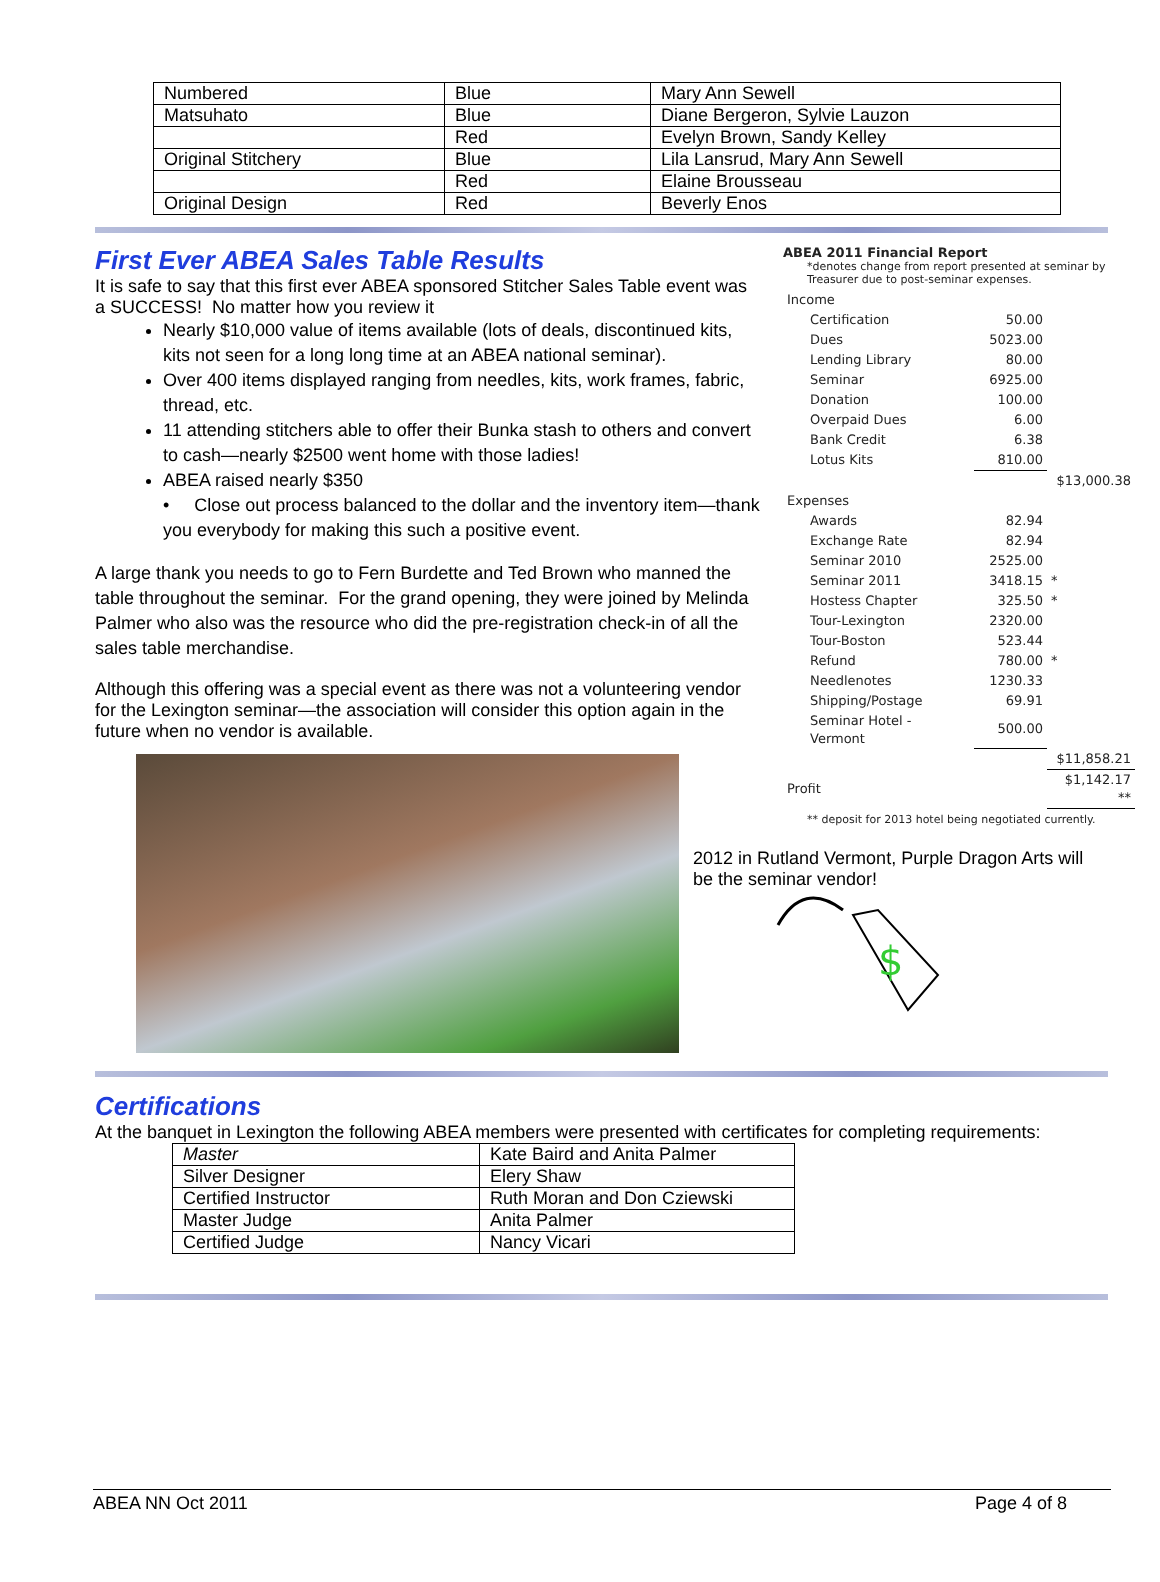| Numbered | Blue | Mary Ann Sewell |
| Matsuhato | Blue | Diane Bergeron, Sylvie Lauzon |
| | Red | Evelyn Brown, Sandy Kelley |
| Original Stitchery | Blue | Lila Lansrud, Mary Ann Sewell |
| | Red | Elaine Brousseau |
| Original Design | Red | Beverly Enos |
First Ever ABEA Sales Table Results
It is safe to say that this first ever ABEA sponsored Stitcher Sales Table event was a SUCCESS! No matter how you review it
Nearly $10,000 value of items available (lots of deals, discontinued kits, kits not seen for a long long time at an ABEA national seminar).
Over 400 items displayed ranging from needles, kits, work frames, fabric, thread, etc.
11 attending stitchers able to offer their Bunka stash to others and convert to cash—nearly $2500 went home with those ladies!
ABEA raised nearly $350
• Close out process balanced to the dollar and the inventory item—thank you everybody for making this such a positive event.
A large thank you needs to go to Fern Burdette and Ted Brown who manned the table throughout the seminar. For the grand opening, they were joined by Melinda Palmer who also was the resource who did the pre-registration check-in of all the sales table merchandise.
Although this offering was a special event as there was not a volunteering vendor for the Lexington seminar—the association will consider this option again in the future when no vendor is available.
ABEA 2011 Financial Report
*denotes change from report presented at seminar by Treasurer due to post-seminar expenses.
| Income | | | |
| | Certification | 50.00 | |
| | Dues | 5023.00 | |
| | Lending Library | 80.00 | |
| | Seminar | 6925.00 | |
| | Donation | 100.00 | |
| | Overpaid Dues | 6.00 | |
| | Bank Credit | 6.38 | |
| | Lotus Kits | 810.00 | |
| | | | $13,000.38 |
| Expenses | | | |
| | Awards | 82.94 | |
| | Exchange Rate | 82.94 | |
| | Seminar 2010 | 2525.00 | |
| | Seminar 2011 | 3418.15 | * |
| | Hostess Chapter | 325.50 | * |
| | Tour-Lexington | 2320.00 | |
| | Tour-Boston | 523.44 | |
| | Refund | 780.00 | * |
| | Needlenotes | 1230.33 | |
| | Shipping/Postage | 69.91 | |
| | Seminar Hotel - Vermont | 500.00 | |
| | | | $11,858.21 |
| Profit | | | $1,142.17 ** |
** deposit for 2013 hotel being negotiated currently.
2012 in Rutland Vermont, Purple Dragon Arts will be the seminar vendor!
$
Certifications
At the banquet in Lexington the following ABEA members were presented with certificates for completing requirements:
| Master | Kate Baird and Anita Palmer |
| Silver Designer | Elery Shaw |
| Certified Instructor | Ruth Moran and Don Cziewski |
| Master Judge | Anita Palmer |
| Certified Judge | Nancy Vicari |
ABEA NN Oct 2011 Page 4 of 8